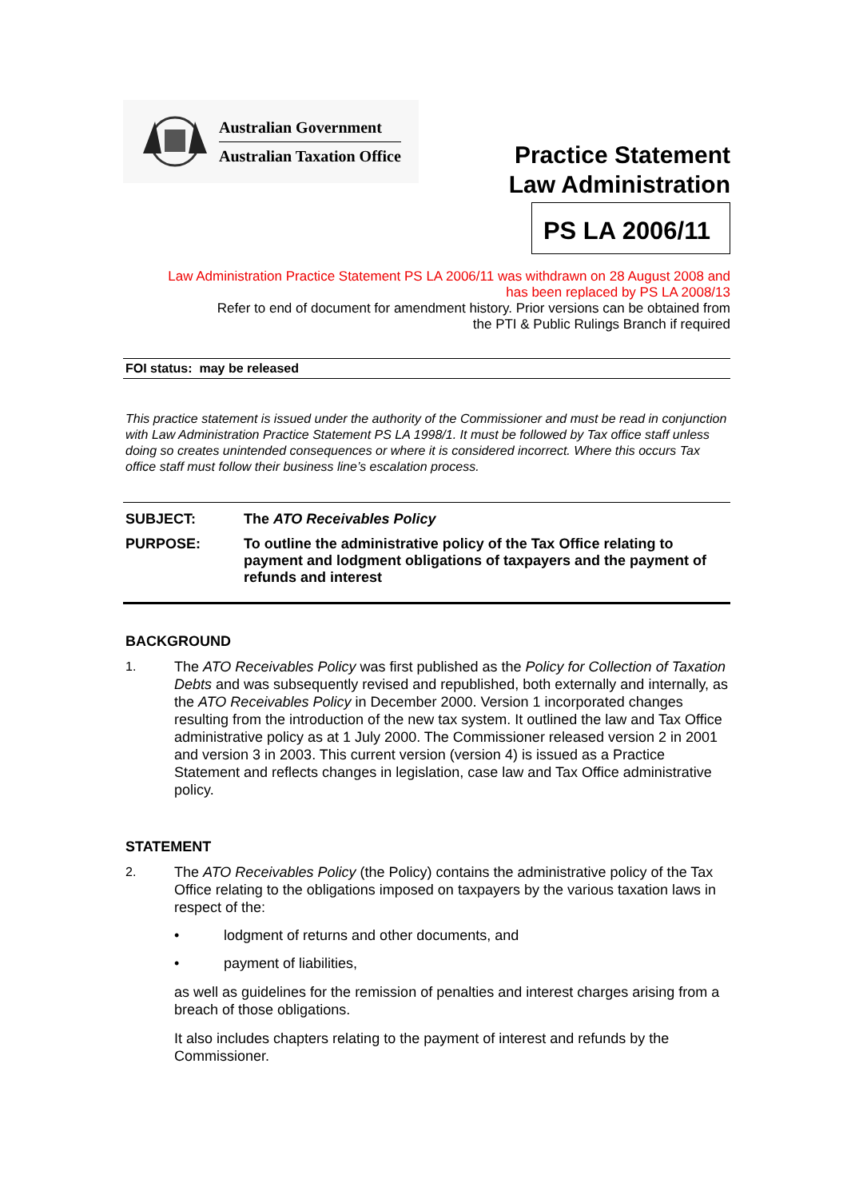Australian Government
Australian Taxation Office
Practice Statement
Law Administration
PS LA 2006/11
Law Administration Practice Statement PS LA 2006/11 was withdrawn on 28 August 2008 and
has been replaced by PS LA 2008/13
Refer to end of document for amendment history. Prior versions can be obtained from
the PTI & Public Rulings Branch if required
FOI status: may be released
This practice statement is issued under the authority of the Commissioner and must be read in conjunction with Law Administration Practice Statement PS LA 1998/1. It must be followed by Tax office staff unless doing so creates unintended consequences or where it is considered incorrect. Where this occurs Tax office staff must follow their business line’s escalation process.
SUBJECT: The ATO Receivables Policy
PURPOSE: To outline the administrative policy of the Tax Office relating to payment and lodgment obligations of taxpayers and the payment of refunds and interest
BACKGROUND
1. The ATO Receivables Policy was first published as the Policy for Collection of Taxation Debts and was subsequently revised and republished, both externally and internally, as the ATO Receivables Policy in December 2000. Version 1 incorporated changes resulting from the introduction of the new tax system. It outlined the law and Tax Office administrative policy as at 1 July 2000. The Commissioner released version 2 in 2001 and version 3 in 2003. This current version (version 4) is issued as a Practice Statement and reflects changes in legislation, case law and Tax Office administrative policy.
STATEMENT
2. The ATO Receivables Policy (the Policy) contains the administrative policy of the Tax Office relating to the obligations imposed on taxpayers by the various taxation laws in respect of the:
• lodgment of returns and other documents, and
• payment of liabilities,
as well as guidelines for the remission of penalties and interest charges arising from a breach of those obligations.
It also includes chapters relating to the payment of interest and refunds by the Commissioner.